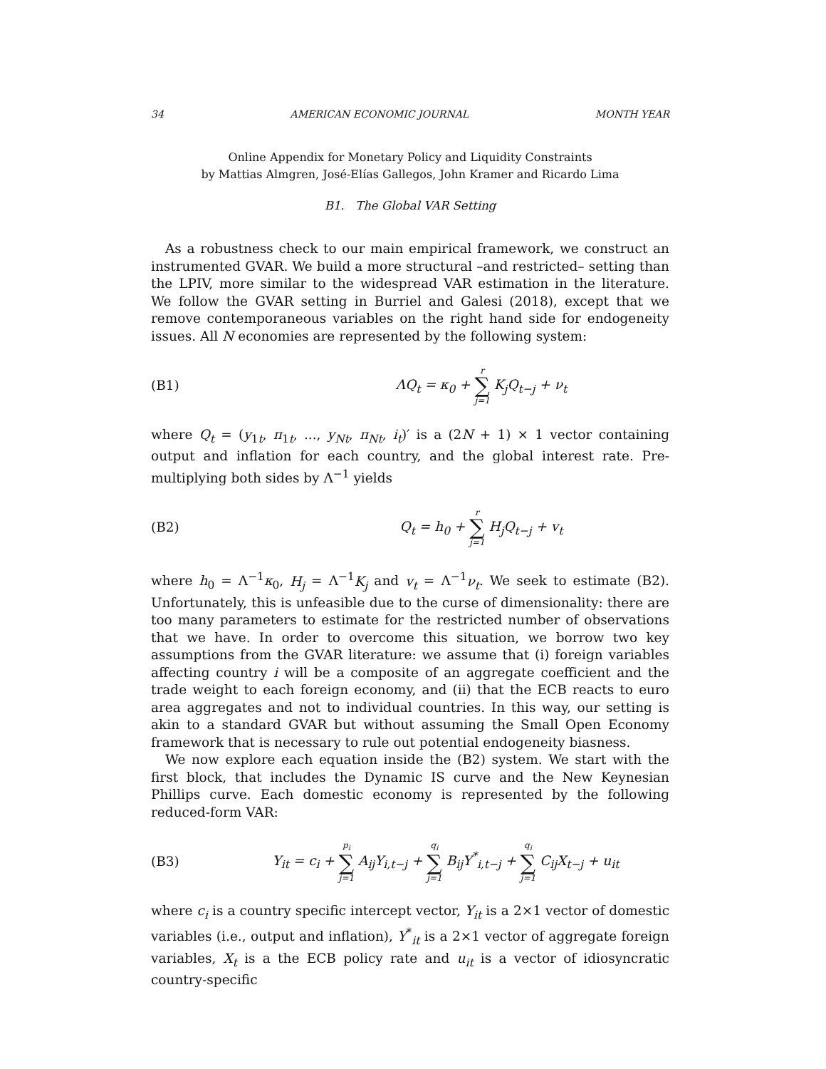34 AMERICAN ECONOMIC JOURNAL MONTH YEAR
Online Appendix for Monetary Policy and Liquidity Constraints
by Mattias Almgren, José-Elías Gallegos, John Kramer and Ricardo Lima
B1. The Global VAR Setting
As a robustness check to our main empirical framework, we construct an instrumented GVAR. We build a more structural –and restricted– setting than the LPIV, more similar to the widespread VAR estimation in the literature. We follow the GVAR setting in Burriel and Galesi (2018), except that we remove contemporaneous variables on the right hand side for endogeneity issues. All N economies are represented by the following system:
(B1) ΛQ<sub>t</sub> = κ<sub>0</sub> + r ∑ j=1 K<sub>j</sub>Q<sub>t−j</sub> + ν<sub>t</sub>
where Q<sub>t</sub> = (y<sub>1t</sub>, π<sub>1t</sub>, ..., y<sub>Nt</sub>, π<sub>Nt</sub>, i<sub>t</sub>)′ is a (2N + 1) × 1 vector containing output and inflation for each country, and the global interest rate. Pre-multiplying both sides by Λ<sup>−1</sup> yields
(B2) Q<sub>t</sub> = h<sub>0</sub> + r ∑ j=1 H<sub>j</sub>Q<sub>t−j</sub> + v<sub>t</sub>
where h<sub>0</sub> = Λ<sup>−1</sup>κ<sub>0</sub>, H<sub>j</sub> = Λ<sup>−1</sup>K<sub>j</sub> and v<sub>t</sub> = Λ<sup>−1</sup>ν<sub>t</sub>. We seek to estimate (B2). Unfortunately, this is unfeasible due to the curse of dimensionality: there are too many parameters to estimate for the restricted number of observations that we have. In order to overcome this situation, we borrow two key assumptions from the GVAR literature: we assume that (i) foreign variables affecting country i will be a composite of an aggregate coefficient and the trade weight to each foreign economy, and (ii) that the ECB reacts to euro area aggregates and not to individual countries. In this way, our setting is akin to a standard GVAR but without assuming the Small Open Economy framework that is necessary to rule out potential endogeneity biasness.
We now explore each equation inside the (B2) system. We start with the first block, that includes the Dynamic IS curve and the New Keynesian Phillips curve. Each domestic economy is represented by the following reduced-form VAR:
(B3) Y<sub>it</sub> = c<sub>i</sub> + p<sub>i</sub> ∑ j=1 A<sub>ij</sub>Y<sub>i,t−j</sub> + q<sub>i</sub> ∑ j=1 B<sub>ij</sub>Y<sup>*</sup><sub>i,t−j</sub> + q<sub>i</sub> ∑ j=1 C<sub>ij</sub>X<sub>t−j</sub> + u<sub>it</sub>
where c<sub>i</sub> is a country specific intercept vector, Y<sub>it</sub> is a 2×1 vector of domestic variables (i.e., output and inflation), Y<sup>*</sup><sub>it</sub> is a 2×1 vector of aggregate foreign variables, X<sub>t</sub> is a the ECB policy rate and u<sub>it</sub> is a vector of idiosyncratic country-specific